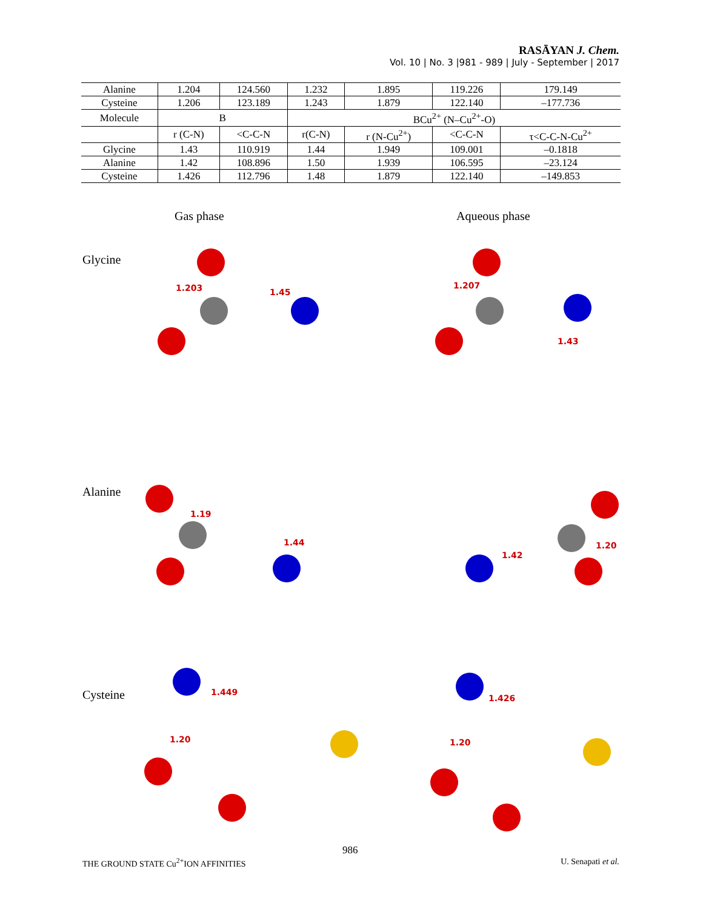RASĀYAN J. Chem.
Vol. 10 | No. 3 |981 - 989 | July - September | 2017
| Alanine | 1.204 | 124.560 | 1.232 | 1.895 | 119.226 | 179.149 |
| Cysteine | 1.206 | 123.189 | 1.243 | 1.879 | 122.140 | –177.736 |
| Molecule | B | | BCu<sup>2+</sup> (N–Cu<sup>2+</sup>-O) | | | |
| | r (C-N) | <C-C-N | r(C-N) | r (N-Cu<sup>2+</sup>) | <C-C-N | τ<C-C-N-Cu<sup>2+</sup> |
| Glycine | 1.43 | 110.919 | 1.44 | 1.949 | 109.001 | –0.1818 |
| Alanine | 1.42 | 108.896 | 1.50 | 1.939 | 106.595 | –23.124 |
| Cysteine | 1.426 | 112.796 | 1.48 | 1.879 | 122.140 | –149.853 |
Gas phase Aqueous phase
Glycine
1.203 1.45 1.207
1.43
Alanine
1.19
1.44
1.20
1.42
Cysteine
1.449
1.20
1.426
1.20
986
THE GROUND STATE Cu<sup>2+</sup>ION AFFINITIES
U. Senapati et al.